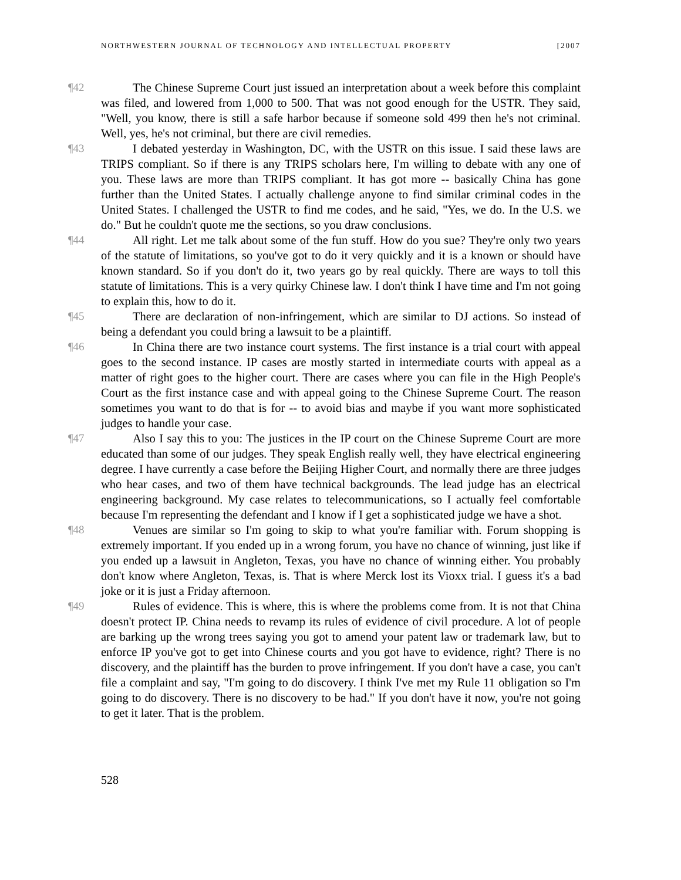NORTHWESTERN JOURNAL OF TECHNOLOGY AND INTELLECTUAL PROPERTY [2007
¶42 The Chinese Supreme Court just issued an interpretation about a week before this complaint was filed, and lowered from 1,000 to 500. That was not good enough for the USTR. They said, "Well, you know, there is still a safe harbor because if someone sold 499 then he's not criminal. Well, yes, he's not criminal, but there are civil remedies.
¶43 I debated yesterday in Washington, DC, with the USTR on this issue. I said these laws are TRIPS compliant. So if there is any TRIPS scholars here, I'm willing to debate with any one of you. These laws are more than TRIPS compliant. It has got more -- basically China has gone further than the United States. I actually challenge anyone to find similar criminal codes in the United States. I challenged the USTR to find me codes, and he said, "Yes, we do. In the U.S. we do." But he couldn't quote me the sections, so you draw conclusions.
¶44 All right. Let me talk about some of the fun stuff. How do you sue? They're only two years of the statute of limitations, so you've got to do it very quickly and it is a known or should have known standard. So if you don't do it, two years go by real quickly. There are ways to toll this statute of limitations. This is a very quirky Chinese law. I don't think I have time and I'm not going to explain this, how to do it.
¶45 There are declaration of non-infringement, which are similar to DJ actions. So instead of being a defendant you could bring a lawsuit to be a plaintiff.
¶46 In China there are two instance court systems. The first instance is a trial court with appeal goes to the second instance. IP cases are mostly started in intermediate courts with appeal as a matter of right goes to the higher court. There are cases where you can file in the High People's Court as the first instance case and with appeal going to the Chinese Supreme Court. The reason sometimes you want to do that is for -- to avoid bias and maybe if you want more sophisticated judges to handle your case.
¶47 Also I say this to you: The justices in the IP court on the Chinese Supreme Court are more educated than some of our judges. They speak English really well, they have electrical engineering degree. I have currently a case before the Beijing Higher Court, and normally there are three judges who hear cases, and two of them have technical backgrounds. The lead judge has an electrical engineering background. My case relates to telecommunications, so I actually feel comfortable because I'm representing the defendant and I know if I get a sophisticated judge we have a shot.
¶48 Venues are similar so I'm going to skip to what you're familiar with. Forum shopping is extremely important. If you ended up in a wrong forum, you have no chance of winning, just like if you ended up a lawsuit in Angleton, Texas, you have no chance of winning either. You probably don't know where Angleton, Texas, is. That is where Merck lost its Vioxx trial. I guess it's a bad joke or it is just a Friday afternoon.
¶49 Rules of evidence. This is where, this is where the problems come from. It is not that China doesn't protect IP. China needs to revamp its rules of evidence of civil procedure. A lot of people are barking up the wrong trees saying you got to amend your patent law or trademark law, but to enforce IP you've got to get into Chinese courts and you got have to evidence, right? There is no discovery, and the plaintiff has the burden to prove infringement. If you don't have a case, you can't file a complaint and say, "I'm going to do discovery. I think I've met my Rule 11 obligation so I'm going to do discovery. There is no discovery to be had." If you don't have it now, you're not going to get it later. That is the problem.
528